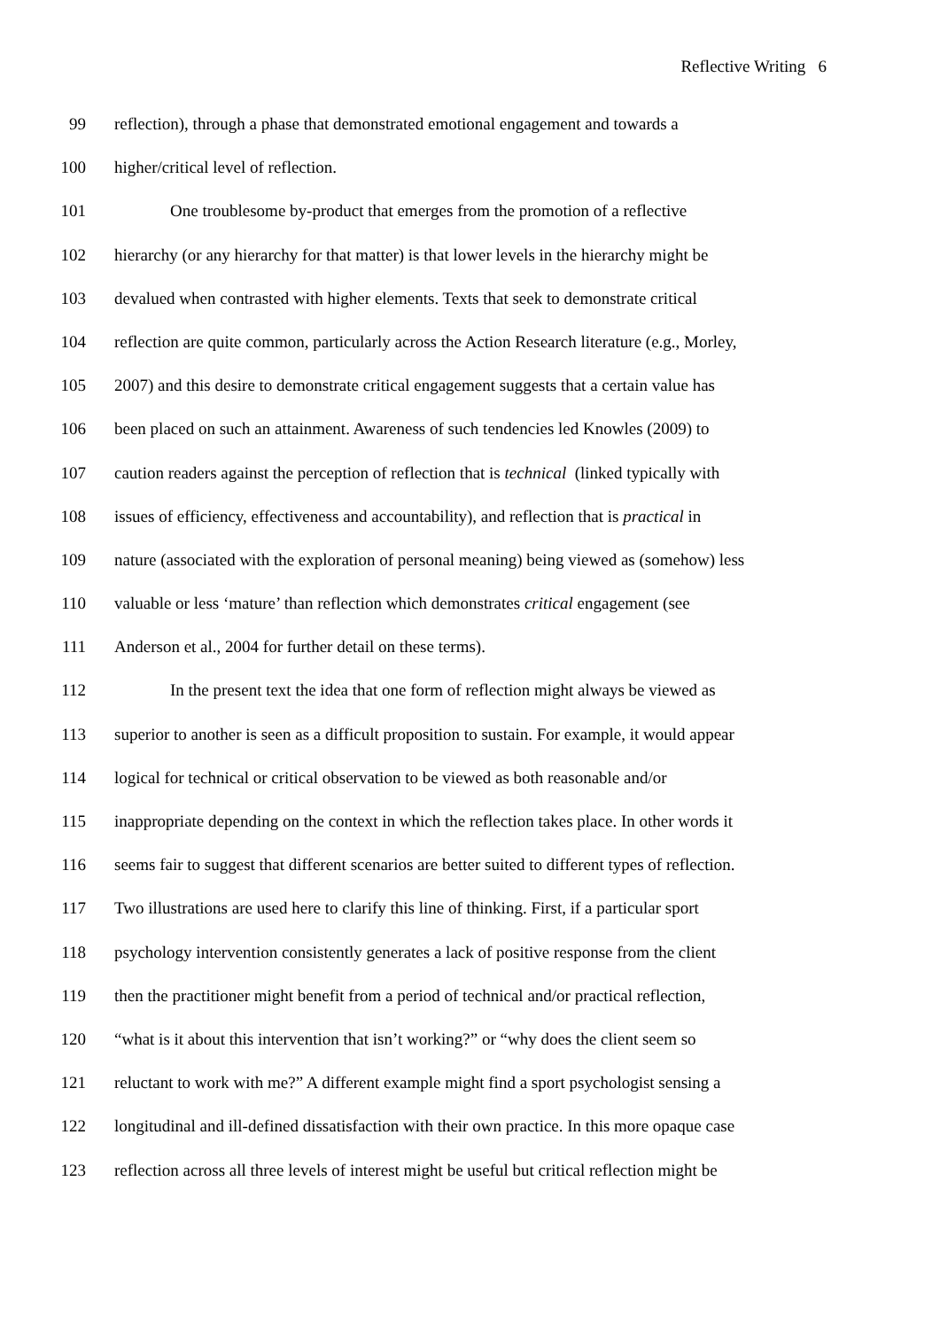Reflective Writing 6
99 reflection), through a phase that demonstrated emotional engagement and towards a
100 higher/critical level of reflection.
101 One troublesome by-product that emerges from the promotion of a reflective
102 hierarchy (or any hierarchy for that matter) is that lower levels in the hierarchy might be
103 devalued when contrasted with higher elements. Texts that seek to demonstrate critical
104 reflection are quite common, particularly across the Action Research literature (e.g., Morley,
105 2007) and this desire to demonstrate critical engagement suggests that a certain value has
106 been placed on such an attainment. Awareness of such tendencies led Knowles (2009) to
107 caution readers against the perception of reflection that is technical (linked typically with
108 issues of efficiency, effectiveness and accountability), and reflection that is practical in
109 nature (associated with the exploration of personal meaning) being viewed as (somehow) less
110 valuable or less ‘mature’ than reflection which demonstrates critical engagement (see
111 Anderson et al., 2004 for further detail on these terms).
112 In the present text the idea that one form of reflection might always be viewed as
113 superior to another is seen as a difficult proposition to sustain. For example, it would appear
114 logical for technical or critical observation to be viewed as both reasonable and/or
115 inappropriate depending on the context in which the reflection takes place. In other words it
116 seems fair to suggest that different scenarios are better suited to different types of reflection.
117 Two illustrations are used here to clarify this line of thinking. First, if a particular sport
118 psychology intervention consistently generates a lack of positive response from the client
119 then the practitioner might benefit from a period of technical and/or practical reflection,
120 “what is it about this intervention that isn’t working?” or “why does the client seem so
121 reluctant to work with me?” A different example might find a sport psychologist sensing a
122 longitudinal and ill-defined dissatisfaction with their own practice. In this more opaque case
123 reflection across all three levels of interest might be useful but critical reflection might be